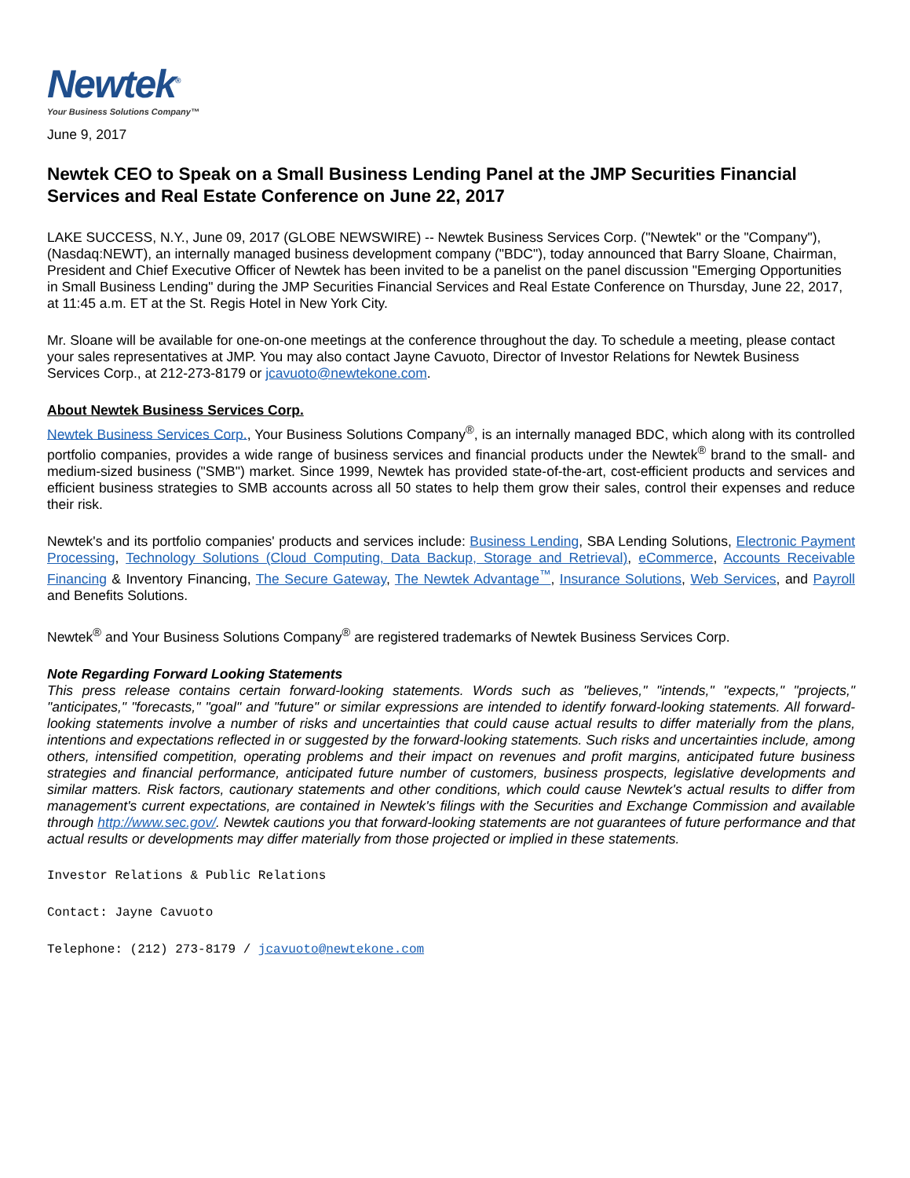Newtek<sup>®</sup>
Your Business Solutions Company™
June 9, 2017
Newtek CEO to Speak on a Small Business Lending Panel at the JMP Securities Financial Services and Real Estate Conference on June 22, 2017
LAKE SUCCESS, N.Y., June 09, 2017 (GLOBE NEWSWIRE) -- Newtek Business Services Corp. ("Newtek" or the "Company"), (Nasdaq:NEWT), an internally managed business development company ("BDC"), today announced that Barry Sloane, Chairman, President and Chief Executive Officer of Newtek has been invited to be a panelist on the panel discussion "Emerging Opportunities in Small Business Lending" during the JMP Securities Financial Services and Real Estate Conference on Thursday, June 22, 2017, at 11:45 a.m. ET at the St. Regis Hotel in New York City.
Mr. Sloane will be available for one-on-one meetings at the conference throughout the day. To schedule a meeting, please contact your sales representatives at JMP. You may also contact Jayne Cavuoto, Director of Investor Relations for Newtek Business Services Corp., at 212-273-8179 or jcavuoto@newtekone.com.
About Newtek Business Services Corp.
Newtek Business Services Corp., Your Business Solutions Company<sup>®</sup>, is an internally managed BDC, which along with its controlled portfolio companies, provides a wide range of business services and financial products under the Newtek<sup>®</sup> brand to the small- and medium-sized business ("SMB") market. Since 1999, Newtek has provided state-of-the-art, cost-efficient products and services and efficient business strategies to SMB accounts across all 50 states to help them grow their sales, control their expenses and reduce their risk.
Newtek's and its portfolio companies' products and services include: Business Lending, SBA Lending Solutions, Electronic Payment Processing, Technology Solutions (Cloud Computing, Data Backup, Storage and Retrieval), eCommerce, Accounts Receivable Financing & Inventory Financing, The Secure Gateway, The Newtek Advantage<sup>™</sup>, Insurance Solutions, Web Services, and Payroll and Benefits Solutions.
Newtek<sup>®</sup> and Your Business Solutions Company<sup>®</sup> are registered trademarks of Newtek Business Services Corp.
Note Regarding Forward Looking Statements
This press release contains certain forward-looking statements. Words such as "believes," "intends," "expects," "projects," "anticipates," "forecasts," "goal" and "future" or similar expressions are intended to identify forward-looking statements. All forward-looking statements involve a number of risks and uncertainties that could cause actual results to differ materially from the plans, intentions and expectations reflected in or suggested by the forward-looking statements. Such risks and uncertainties include, among others, intensified competition, operating problems and their impact on revenues and profit margins, anticipated future business strategies and financial performance, anticipated future number of customers, business prospects, legislative developments and similar matters. Risk factors, cautionary statements and other conditions, which could cause Newtek's actual results to differ from management's current expectations, are contained in Newtek's filings with the Securities and Exchange Commission and available through http://www.sec.gov/. Newtek cautions you that forward-looking statements are not guarantees of future performance and that actual results or developments may differ materially from those projected or implied in these statements.
Investor Relations & Public Relations
Contact: Jayne Cavuoto
Telephone: (212) 273-8179 / jcavuoto@newtekone.com